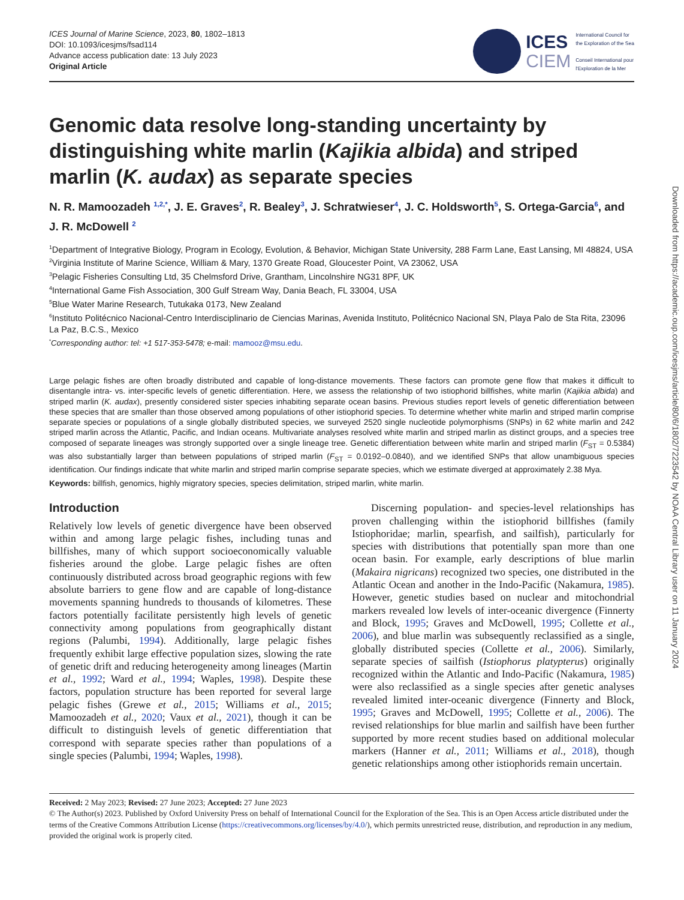ICES Journal of Marine Science, 2023, 80, 1802–1813
DOI: 10.1093/icesjms/fsad114
Advance access publication date: 13 July 2023
Original Article
ICES
CIEM
International Council for
the Exploration of the Sea
Conseil International pour
l'Exploration de la Mer
Genomic data resolve long-standing uncertainty by distinguishing white marlin (Kajikia albida) and striped marlin (K. audax) as separate species
N. R. Mamoozadeh <sup>1,2,*</sup>, J. E. Graves<sup>2</sup>, R. Bealey<sup>3</sup>, J. Schratwieser<sup>4</sup>, J. C. Holdsworth<sup>5</sup>, S. Ortega-Garcia<sup>6</sup>, and J. R. McDowell <sup>2</sup>
<sup>1</sup> Department of Integrative Biology, Program in Ecology, Evolution, & Behavior, Michigan State University, 288 Farm Lane, East Lansing, MI 48824, USA
<sup>2</sup> Virginia Institute of Marine Science, William & Mary, 1370 Greate Road, Gloucester Point, VA 23062, USA
<sup>3</sup> Pelagic Fisheries Consulting Ltd, 35 Chelmsford Drive, Grantham, Lincolnshire NG31 8PF, UK
<sup>4</sup> International Game Fish Association, 300 Gulf Stream Way, Dania Beach, FL 33004, USA
<sup>5</sup> Blue Water Marine Research, Tutukaka 0173, New Zealand
<sup>6</sup> Instituto Politécnico Nacional-Centro Interdisciplinario de Ciencias Marinas, Avenida Instituto, Politécnico Nacional SN, Playa Palo de Sta Rita, 23096 La Paz, B.C.S., Mexico
<sup>*</sup> Corresponding author: tel: +1 517-353-5478; e-mail: mamooz@msu.edu.
Large pelagic fishes are often broadly distributed and capable of long-distance movements. These factors can promote gene flow that makes it difficult to disentangle intra- vs. inter-specific levels of genetic differentiation. Here, we assess the relationship of two istiophorid billfishes, white marlin (Kajikia albida) and striped marlin (K. audax), presently considered sister species inhabiting separate ocean basins. Previous studies report levels of genetic differentiation between these species that are smaller than those observed among populations of other istiophorid species. To determine whether white marlin and striped marlin comprise separate species or populations of a single globally distributed species, we surveyed 2520 single nucleotide polymorphisms (SNPs) in 62 white marlin and 242 striped marlin across the Atlantic, Pacific, and Indian oceans. Multivariate analyses resolved white marlin and striped marlin as distinct groups, and a species tree composed of separate lineages was strongly supported over a single lineage tree. Genetic differentiation between white marlin and striped marlin (F<sub>ST</sub> = 0.5384) was also substantially larger than between populations of striped marlin (F<sub>ST</sub> = 0.0192–0.0840), and we identified SNPs that allow unambiguous species identification. Our findings indicate that white marlin and striped marlin comprise separate species, which we estimate diverged at approximately 2.38 Mya.
Keywords: billfish, genomics, highly migratory species, species delimitation, striped marlin, white marlin.
Introduction
Relatively low levels of genetic divergence have been observed within and among large pelagic fishes, including tunas and billfishes, many of which support socioeconomically valuable fisheries around the globe. Large pelagic fishes are often continuously distributed across broad geographic regions with few absolute barriers to gene flow and are capable of long-distance movements spanning hundreds to thousands of kilometres. These factors potentially facilitate persistently high levels of genetic connectivity among populations from geographically distant regions (Palumbi, 1994). Additionally, large pelagic fishes frequently exhibit large effective population sizes, slowing the rate of genetic drift and reducing heterogeneity among lineages (Martin et al., 1992; Ward et al., 1994; Waples, 1998). Despite these factors, population structure has been reported for several large pelagic fishes (Grewe et al., 2015; Williams et al., 2015; Mamoozadeh et al., 2020; Vaux et al., 2021), though it can be difficult to distinguish levels of genetic differentiation that correspond with separate species rather than populations of a single species (Palumbi, 1994; Waples, 1998).
Discerning population- and species-level relationships has proven challenging within the istiophorid billfishes (family Istiophoridae; marlin, spearfish, and sailfish), particularly for species with distributions that potentially span more than one ocean basin. For example, early descriptions of blue marlin (Makaira nigricans) recognized two species, one distributed in the Atlantic Ocean and another in the Indo-Pacific (Nakamura, 1985). However, genetic studies based on nuclear and mitochondrial markers revealed low levels of inter-oceanic divergence (Finnerty and Block, 1995; Graves and McDowell, 1995; Collette et al., 2006), and blue marlin was subsequently reclassified as a single, globally distributed species (Collette et al., 2006). Similarly, separate species of sailfish (Istiophorus platypterus) originally recognized within the Atlantic and Indo-Pacific (Nakamura, 1985) were also reclassified as a single species after genetic analyses revealed limited inter-oceanic divergence (Finnerty and Block, 1995; Graves and McDowell, 1995; Collette et al., 2006). The revised relationships for blue marlin and sailfish have been further supported by more recent studies based on additional molecular markers (Hanner et al., 2011; Williams et al., 2018), though genetic relationships among other istiophorids remain uncertain.
Received: 2 May 2023; Revised: 27 June 2023; Accepted: 27 June 2023
© The Author(s) 2023. Published by Oxford University Press on behalf of International Council for the Exploration of the Sea. This is an Open Access article distributed under the terms of the Creative Commons Attribution License (https://creativecommons.org/licenses/by/4.0/), which permits unrestricted reuse, distribution, and reproduction in any medium, provided the original work is properly cited.
Downloaded from https://academic.oup.com/icesjms/article/80/6/1802/7223542 by NOAA Central Library user on 11 January 2024